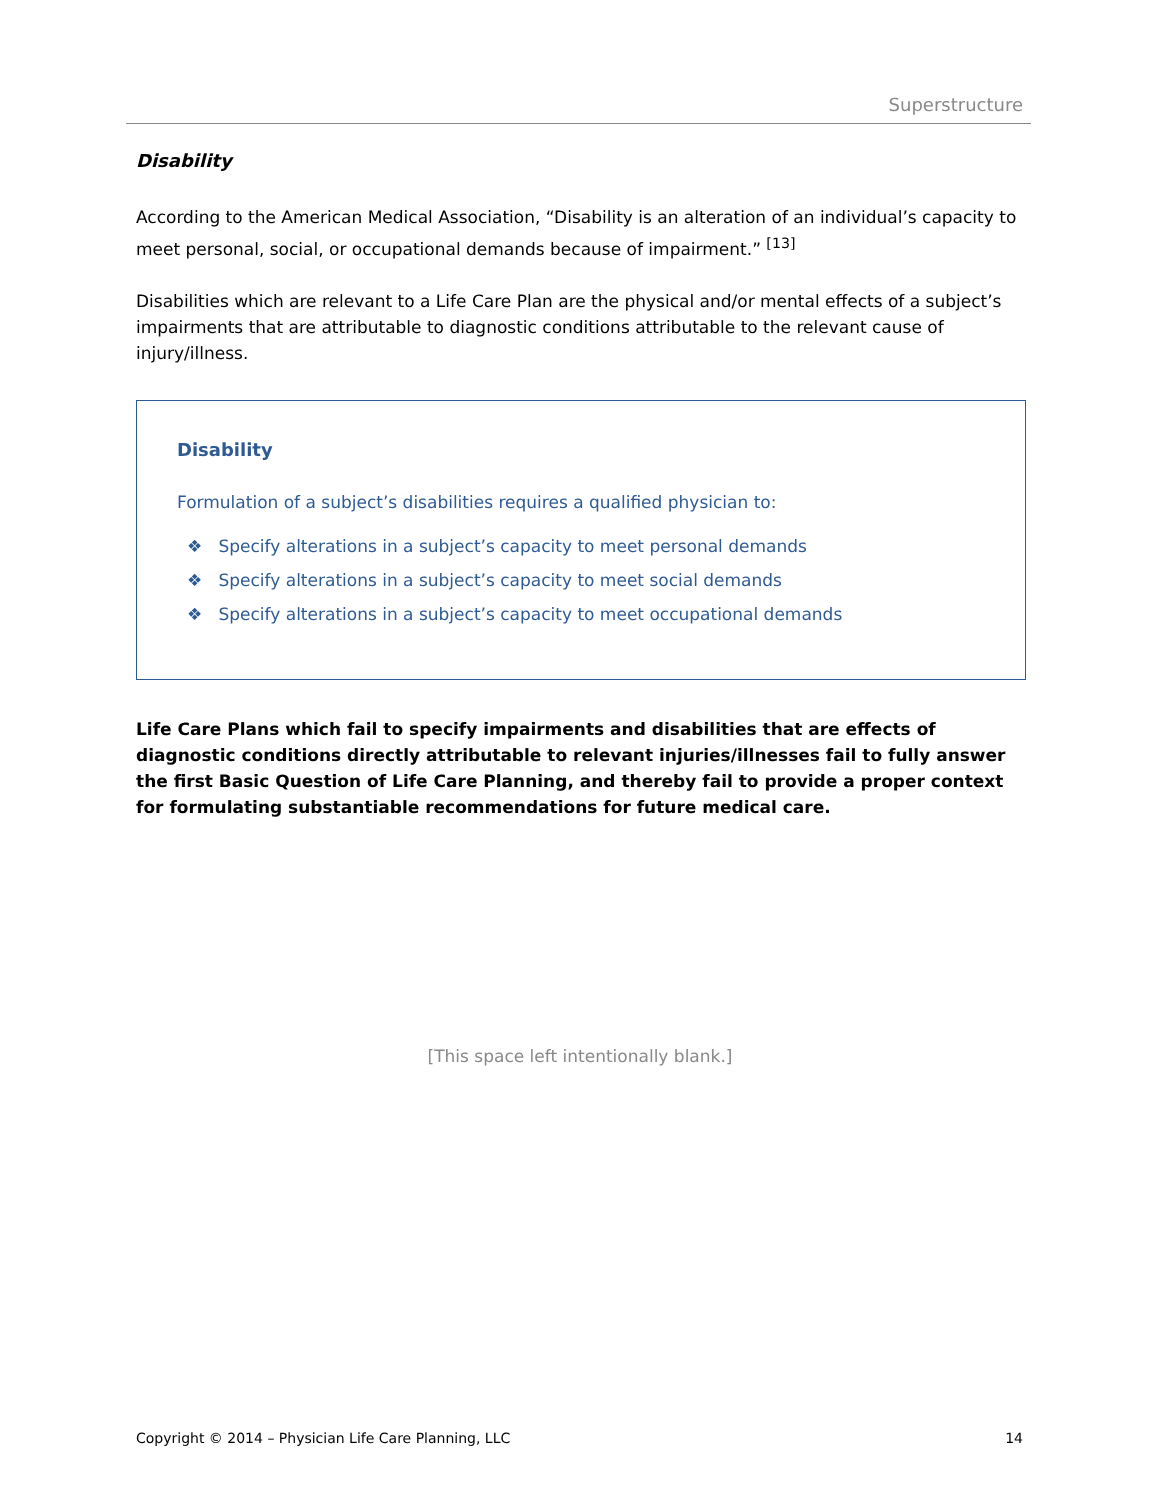Superstructure
Disability
According to the American Medical Association, “Disability is an alteration of an individual’s capacity to meet personal, social, or occupational demands because of impairment.” <sup>[13]</sup>
Disabilities which are relevant to a Life Care Plan are the physical and/or mental effects of a subject’s impairments that are attributable to diagnostic conditions attributable to the relevant cause of injury/illness.
Disability
Formulation of a subject’s disabilities requires a qualified physician to:
❖ Specify alterations in a subject’s capacity to meet personal demands
❖ Specify alterations in a subject’s capacity to meet social demands
❖ Specify alterations in a subject’s capacity to meet occupational demands
Life Care Plans which fail to specify impairments and disabilities that are effects of diagnostic conditions directly attributable to relevant injuries/illnesses fail to fully answer the first Basic Question of Life Care Planning, and thereby fail to provide a proper context for formulating substantiable recommendations for future medical care.
[This space left intentionally blank.]
Copyright © 2014 – Physician Life Care Planning, LLC 14